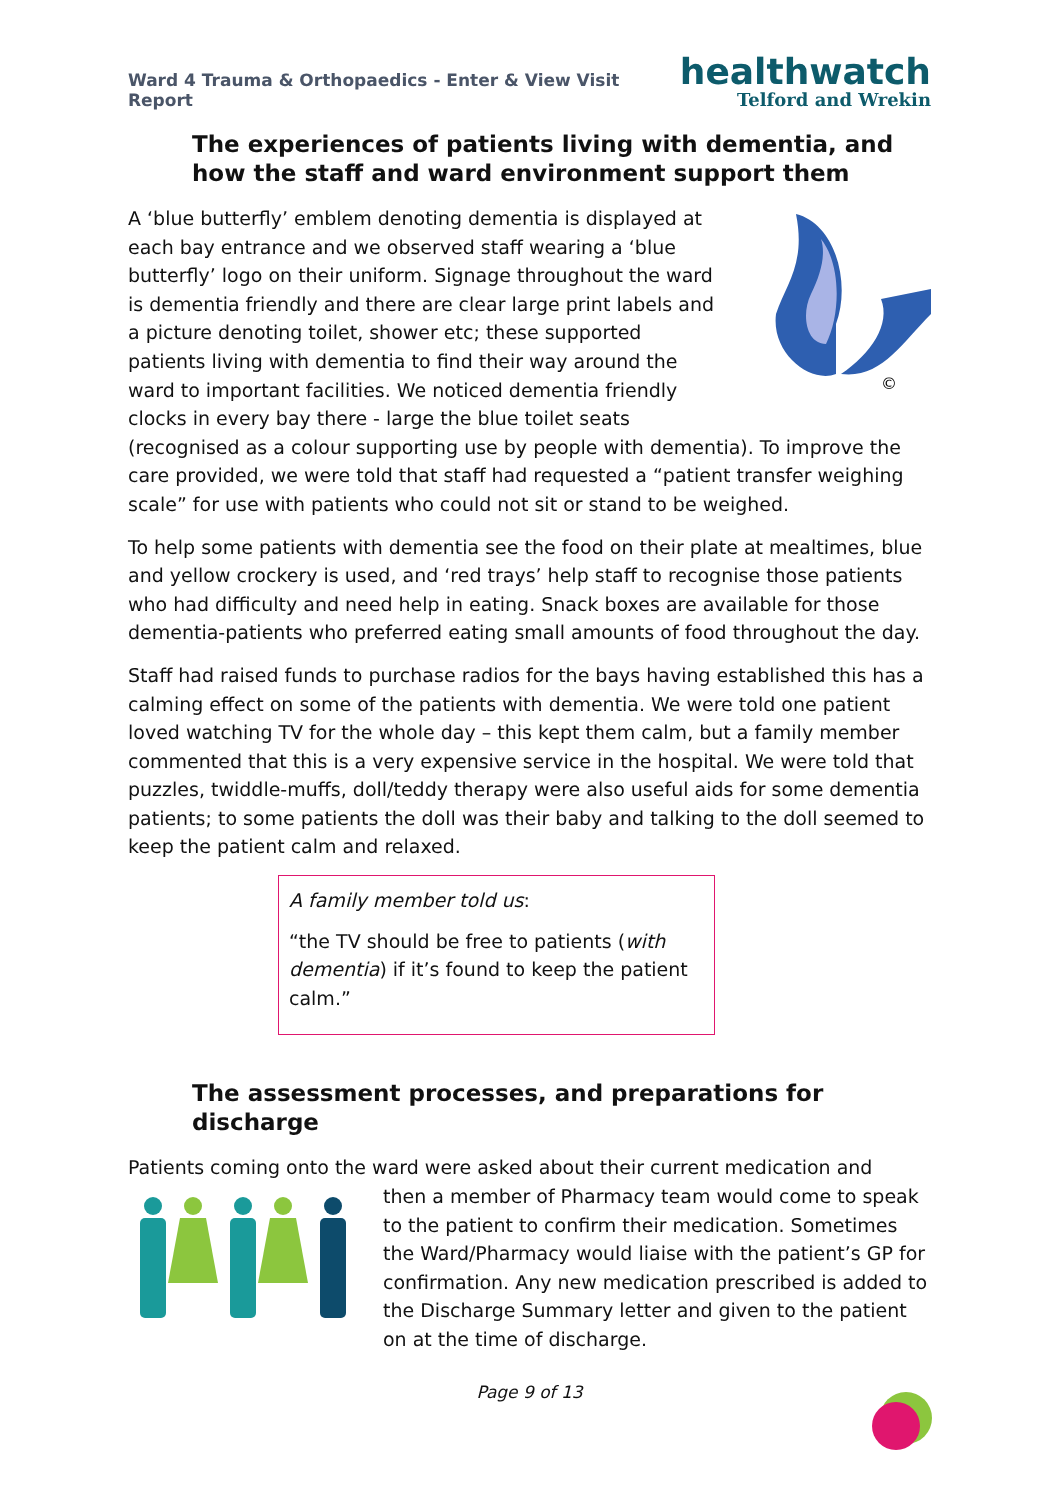Ward 4 Trauma & Orthopaedics - Enter & View Visit Report
healthwatch
Telford and Wrekin
The experiences of patients living with dementia, and how the staff and ward environment support them
©
A ‘blue butterfly’ emblem denoting dementia is displayed at each bay entrance and we observed staff wearing a ‘blue butterfly’ logo on their uniform. Signage throughout the ward is dementia friendly and there are clear large print labels and a picture denoting toilet, shower etc; these supported patients living with dementia to find their way around the ward to important facilities. We noticed dementia friendly clocks in every bay there - large the blue toilet seats (recognised as a colour supporting use by people with dementia). To improve the care provided, we were told that staff had requested a “patient transfer weighing scale” for use with patients who could not sit or stand to be weighed.
To help some patients with dementia see the food on their plate at mealtimes, blue and yellow crockery is used, and ‘red trays’ help staff to recognise those patients who had difficulty and need help in eating. Snack boxes are available for those dementia-patients who preferred eating small amounts of food throughout the day.
Staff had raised funds to purchase radios for the bays having established this has a calming effect on some of the patients with dementia. We were told one patient loved watching TV for the whole day – this kept them calm, but a family member commented that this is a very expensive service in the hospital. We were told that puzzles, twiddle-muffs, doll/teddy therapy were also useful aids for some dementia patients; to some patients the doll was their baby and talking to the doll seemed to keep the patient calm and relaxed.
A family member told us:
“the TV should be free to patients (with dementia) if it’s found to keep the patient calm.”
The assessment processes, and preparations for discharge
Patients coming onto the ward were asked about their current medication and
then a member of Pharmacy team would come to speak to the patient to confirm their medication. Sometimes the Ward/Pharmacy would liaise with the patient’s GP for confirmation. Any new medication prescribed is added to the Discharge Summary letter and given to the patient on at the time of discharge.
Page 9 of 13